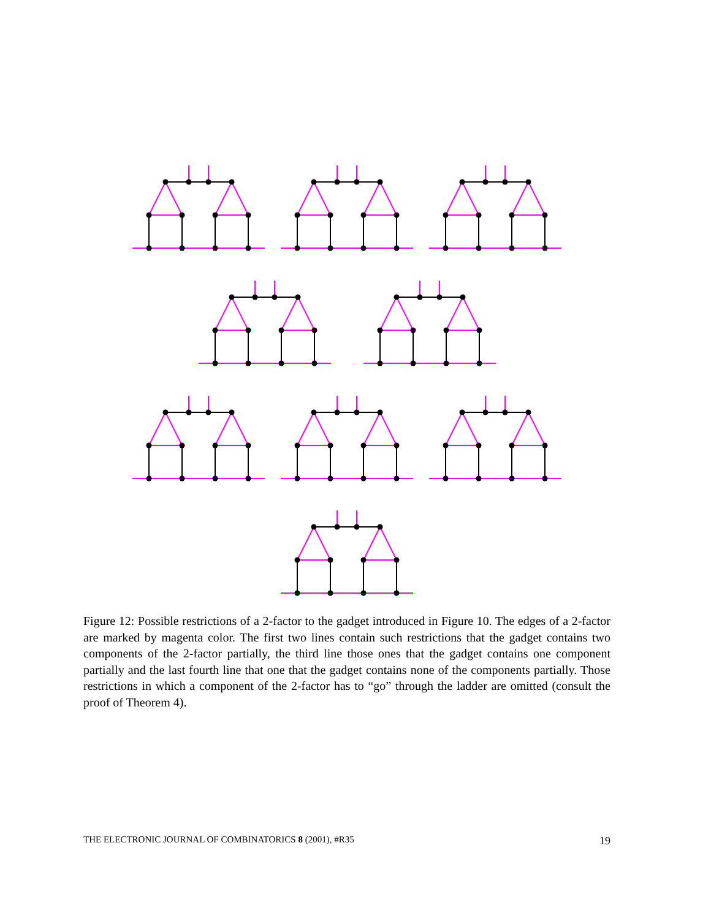Figure 12: Possible restrictions of a 2-factor to the gadget introduced in Figure 10. The edges of a 2-factor are marked by magenta color. The first two lines contain such restrictions that the gadget contains two components of the 2-factor partially, the third line those ones that the gadget contains one component partially and the last fourth line that one that the gadget contains none of the components partially. Those restrictions in which a component of the 2-factor has to “go” through the ladder are omitted (consult the proof of Theorem 4).
THE ELECTRONIC JOURNAL OF COMBINATORICS 8 (2001), #R35 19